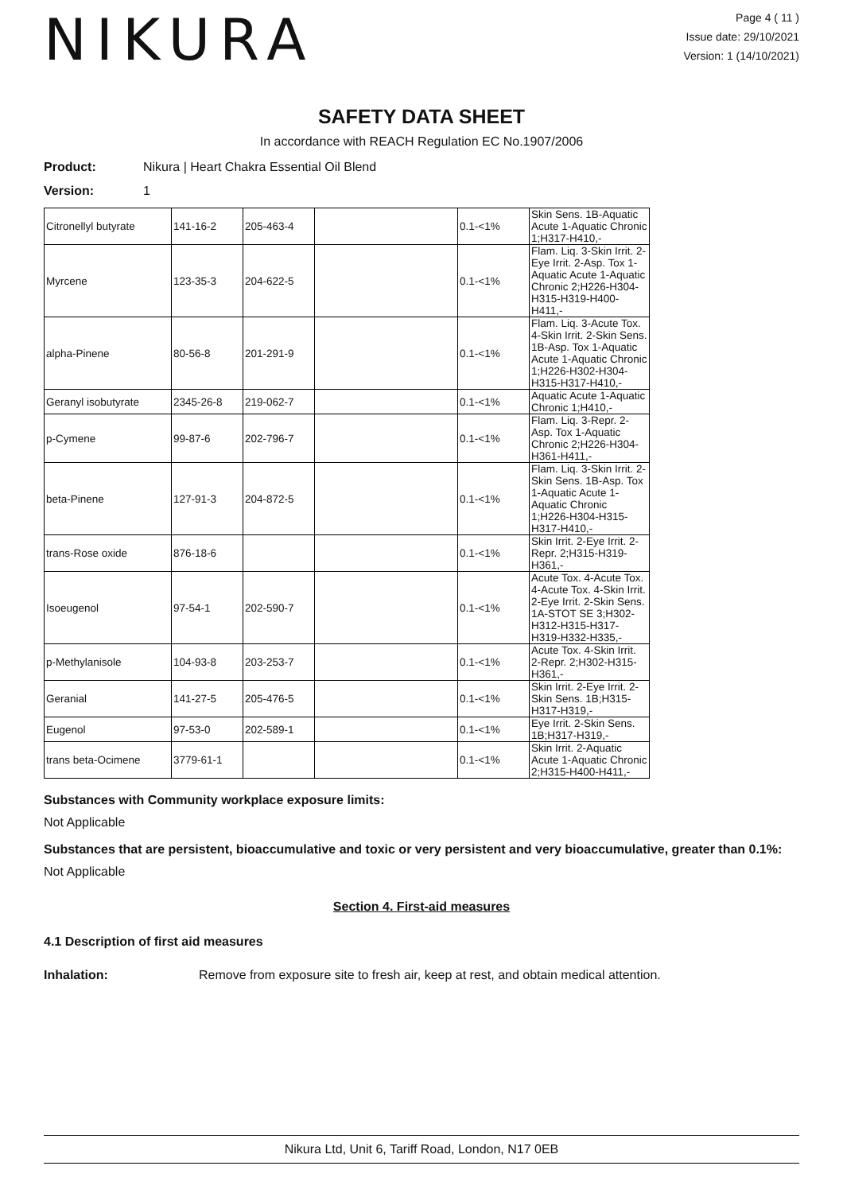NIKURA
Page 4 ( 11 )
Issue date: 29/10/2021
Version: 1 (14/10/2021)
SAFETY DATA SHEET
In accordance with REACH Regulation EC No.1907/2006
Product: Nikura | Heart Chakra Essential Oil Blend
Version: 1
| Citronellyl butyrate | 141-16-2 | 205-463-4 | | 0.1-<1% | Skin Sens. 1B-Aquatic Acute 1-Aquatic Chronic 1;H317-H410,- |
| Myrcene | 123-35-3 | 204-622-5 | | 0.1-<1% | Flam. Liq. 3-Skin Irrit. 2-Eye Irrit. 2-Asp. Tox 1-Aquatic Acute 1-Aquatic Chronic 2;H226-H304-H315-H319-H400-H411,- |
| alpha-Pinene | 80-56-8 | 201-291-9 | | 0.1-<1% | Flam. Liq. 3-Acute Tox. 4-Skin Irrit. 2-Skin Sens. 1B-Asp. Tox 1-Aquatic Acute 1-Aquatic Chronic 1;H226-H302-H304-H315-H317-H410,- |
| Geranyl isobutyrate | 2345-26-8 | 219-062-7 | | 0.1-<1% | Aquatic Acute 1-Aquatic Chronic 1;H410,- |
| p-Cymene | 99-87-6 | 202-796-7 | | 0.1-<1% | Flam. Liq. 3-Repr. 2-Asp. Tox 1-Aquatic Chronic 2;H226-H304-H361-H411,- |
| beta-Pinene | 127-91-3 | 204-872-5 | | 0.1-<1% | Flam. Liq. 3-Skin Irrit. 2-Skin Sens. 1B-Asp. Tox 1-Aquatic Acute 1-Aquatic Chronic 1;H226-H304-H315-H317-H410,- |
| trans-Rose oxide | 876-18-6 | | | 0.1-<1% | Skin Irrit. 2-Eye Irrit. 2-Repr. 2;H315-H319-H361,- |
| Isoeugenol | 97-54-1 | 202-590-7 | | 0.1-<1% | Acute Tox. 4-Acute Tox. 4-Acute Tox. 4-Skin Irrit. 2-Eye Irrit. 2-Skin Sens. 1A-STOT SE 3;H302-H312-H315-H317-H319-H332-H335,- |
| p-Methylanisole | 104-93-8 | 203-253-7 | | 0.1-<1% | Acute Tox. 4-Skin Irrit. 2-Repr. 2;H302-H315-H361,- |
| Geranial | 141-27-5 | 205-476-5 | | 0.1-<1% | Skin Irrit. 2-Eye Irrit. 2-Skin Sens. 1B;H315-H317-H319,- |
| Eugenol | 97-53-0 | 202-589-1 | | 0.1-<1% | Eye Irrit. 2-Skin Sens. 1B;H317-H319,- |
| trans beta-Ocimene | 3779-61-1 | | | 0.1-<1% | Skin Irrit. 2-Aquatic Acute 1-Aquatic Chronic 2;H315-H400-H411,- |
Substances with Community workplace exposure limits:
Not Applicable
Substances that are persistent, bioaccumulative and toxic or very persistent and very bioaccumulative, greater than 0.1%:
Not Applicable
Section 4. First-aid measures
4.1 Description of first aid measures
Inhalation: Remove from exposure site to fresh air, keep at rest, and obtain medical attention.
Nikura Ltd, Unit 6, Tariff Road, London, N17 0EB